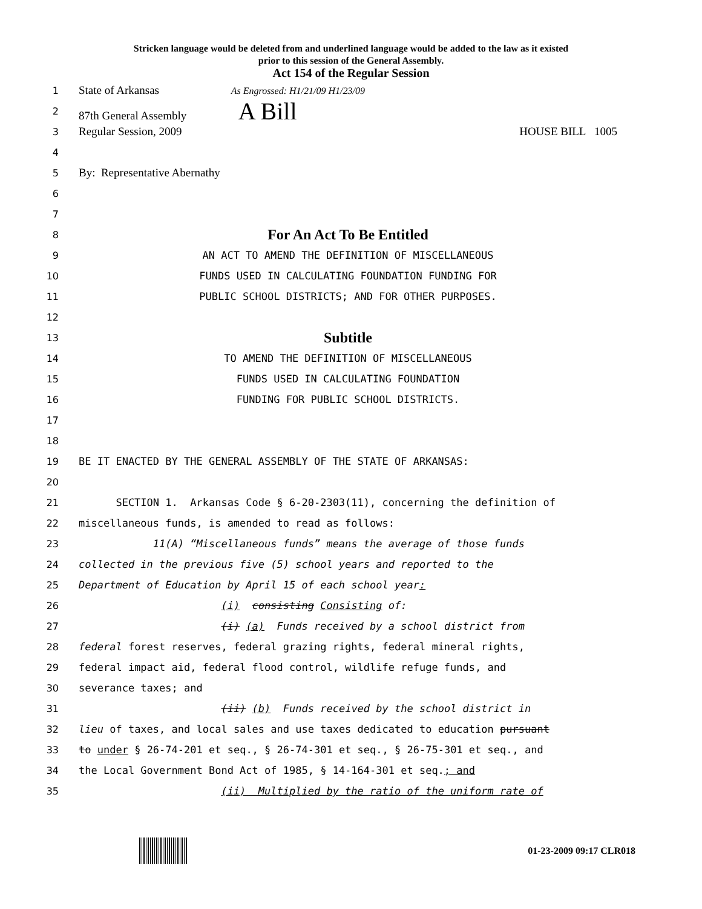Stricken language would be deleted from and underlined language would be added to the law as it existed
prior to this session of the General Assembly.
Act 154 of the Regular Session
1
State of Arkansas As Engrossed: H1/21/09 H1/23/09
2
87th General Assembly A Bill
3
Regular Session, 2009 HOUSE BILL 1005
4
5
By: Representative Abernathy
6
7
8
For An Act To Be Entitled
9
AN ACT TO AMEND THE DEFINITION OF MISCELLANEOUS
10
FUNDS USED IN CALCULATING FOUNDATION FUNDING FOR
11
PUBLIC SCHOOL DISTRICTS; AND FOR OTHER PURPOSES.
12
13
Subtitle
14
TO AMEND THE DEFINITION OF MISCELLANEOUS
15
FUNDS USED IN CALCULATING FOUNDATION
16
FUNDING FOR PUBLIC SCHOOL DISTRICTS.
17
18
19
BE IT ENACTED BY THE GENERAL ASSEMBLY OF THE STATE OF ARKANSAS:
20
21
SECTION 1. Arkansas Code § 6-20-2303(11), concerning the definition of
22
miscellaneous funds, is amended to read as follows:
23
11(A) “Miscellaneous funds” means the average of those funds
24
collected in the previous five (5) school years and reported to the
25
Department of Education by April 15 of each school year:
26
(i) consisting Consisting of:
27
(i) (a) Funds received by a school district from
28
federal forest reserves, federal grazing rights, federal mineral rights,
29
federal impact aid, federal flood control, wildlife refuge funds, and
30
severance taxes; and
31
(ii) (b) Funds received by the school district in
32
lieu of taxes, and local sales and use taxes dedicated to education pursuant
33
to under § 26-74-201 et seq., § 26-74-301 et seq., § 26-75-301 et seq., and
34
the Local Government Bond Act of 1985, § 14-164-301 et seq.; and
35
(ii) Multiplied by the ratio of the uniform rate of
01-23-2009 09:17 CLR018